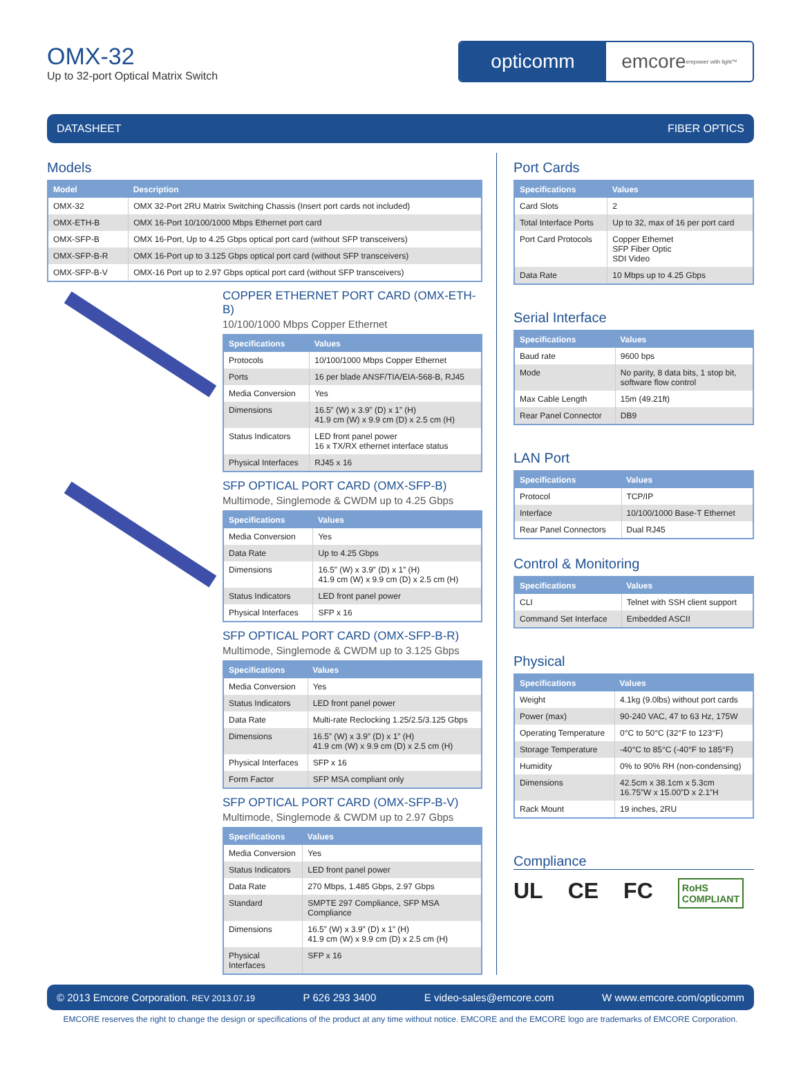OMX-32
Up to 32-port Optical Matrix Switch
opticomm emcore empower with light™
DATASHEET FIBER OPTICS
Models
| Model | Description |
| --- | --- |
| OMX-32 | OMX 32-Port 2RU Matrix Switching Chassis (Insert port cards not included) |
| OMX-ETH-B | OMX 16-Port 10/100/1000 Mbps Ethernet port card |
| OMX-SFP-B | OMX 16-Port, Up to 4.25 Gbps optical port card (without SFP transceivers) |
| OMX-SFP-B-R | OMX 16-Port up to 3.125 Gbps optical port card (without SFP transceivers) |
| OMX-SFP-B-V | OMX-16 Port up to 2.97 Gbps optical port card (without SFP transceivers) |
COPPER ETHERNET PORT CARD (OMX-ETH-B)
10/100/1000 Mbps Copper Ethernet
| Specifications | Values |
| --- | --- |
| Protocols | 10/100/1000 Mbps Copper Ethernet |
| Ports | 16 per blade ANSF/TIA/EIA-568-B, RJ45 |
| Media Conversion | Yes |
| Dimensions | 16.5” (W) x 3.9” (D) x 1” (H) 41.9 cm (W) x 9.9 cm (D) x 2.5 cm (H) |
| Status Indicators | LED front panel power 16 x TX/RX ethernet interface status |
| Physical Interfaces | RJ45 x 16 |
SFP OPTICAL PORT CARD (OMX-SFP-B)
Multimode, Singlemode & CWDM up to 4.25 Gbps
| Specifications | Values |
| --- | --- |
| Media Conversion | Yes |
| Data Rate | Up to 4.25 Gbps |
| Dimensions | 16.5” (W) x 3.9” (D) x 1” (H) 41.9 cm (W) x 9.9 cm (D) x 2.5 cm (H) |
| Status Indicators | LED front panel power |
| Physical Interfaces | SFP x 16 |
SFP OPTICAL PORT CARD (OMX-SFP-B-R)
Multimode, Singlemode & CWDM up to 3.125 Gbps
| Specifications | Values |
| --- | --- |
| Media Conversion | Yes |
| Status Indicators | LED front panel power |
| Data Rate | Multi-rate Reclocking 1.25/2.5/3.125 Gbps |
| Dimensions | 16.5” (W) x 3.9” (D) x 1” (H) 41.9 cm (W) x 9.9 cm (D) x 2.5 cm (H) |
| Physical Interfaces | SFP x 16 |
| Form Factor | SFP MSA compliant only |
SFP OPTICAL PORT CARD (OMX-SFP-B-V)
Multimode, Singlemode & CWDM up to 2.97 Gbps
| Specifications | Values |
| --- | --- |
| Media Conversion | Yes |
| Status Indicators | LED front panel power |
| Data Rate | 270 Mbps, 1.485 Gbps, 2.97 Gbps |
| Standard | SMPTE 297 Compliance, SFP MSA Compliance |
| Dimensions | 16.5” (W) x 3.9” (D) x 1” (H) 41.9 cm (W) x 9.9 cm (D) x 2.5 cm (H) |
| Physical Interfaces | SFP x 16 |
Port Cards
| Specifications | Values |
| --- | --- |
| Card Slots | 2 |
| Total Interface Ports | Up to 32, max of 16 per port card |
| Port Card Protocols | Copper Ethernet SFP Fiber Optic SDI Video |
| Data Rate | 10 Mbps up to 4.25 Gbps |
Serial Interface
| Specifications | Values |
| --- | --- |
| Baud rate | 9600 bps |
| Mode | No parity, 8 data bits, 1 stop bit, software flow control |
| Max Cable Length | 15m (49.21ft) |
| Rear Panel Connector | DB9 |
LAN Port
| Specifications | Values |
| --- | --- |
| Protocol | TCP/IP |
| Interface | 10/100/1000 Base-T Ethernet |
| Rear Panel Connectors | Dual RJ45 |
Control & Monitoring
| Specifications | Values |
| --- | --- |
| CLI | Telnet with SSH client support |
| Command Set Interface | Embedded ASCII |
Physical
| Specifications | Values |
| --- | --- |
| Weight | 4.1kg (9.0lbs) without port cards |
| Power (max) | 90-240 VAC, 47 to 63 Hz, 175W |
| Operating Temperature | 0°C to 50°C (32°F to 123°F) |
| Storage Temperature | -40°C to 85°C (-40°F to 185°F) |
| Humidity | 0% to 90% RH (non-condensing) |
| Dimensions | 42.5cm x 38.1cm x 5.3cm 16.75”W x 15.00”D x 2.1”H |
| Rack Mount | 19 inches, 2RU |
Compliance
UL CE FC RoHS
COMPLIANT
© 2013 Emcore Corporation. REV 2013.07.19 P 626 293 3400 E video-sales@emcore.com W www.emcore.com/opticomm
EMCORE reserves the right to change the design or specifications of the product at any time without notice. EMCORE and the EMCORE logo are trademarks of EMCORE Corporation.